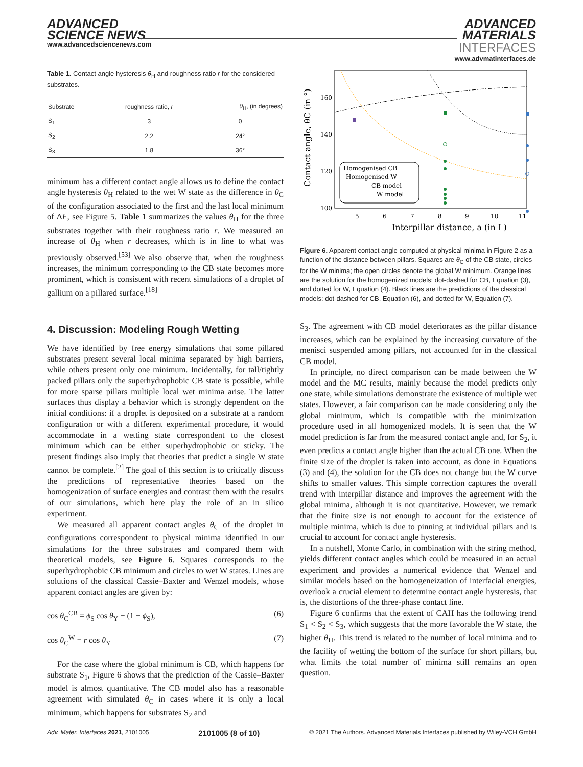ADVANCED
SCIENCE NEWS
www.advancedsciencenews.com
ADVANCED
MATERIALS
INTERFACES
www.advmatinterfaces.de
Table 1. Contact angle hysteresis θ<sub>H</sub> and roughness ratio r for the considered substrates.
| Substrate | roughness ratio, r | θ<sub>H</sub>, (in degrees) |
| --- | --- | --- |
| S<sub>1</sub> | 3 | 0 |
| S<sub>2</sub> | 2.2 | 24° |
| S<sub>3</sub> | 1.8 | 36° |
minimum has a different contact angle allows us to define the contact angle hysteresis θ<sub>H</sub> related to the wet W state as the difference in θ<sub>C</sub> of the configuration associated to the first and the last local minimum of ΔF, see Figure 5. Table 1 summarizes the values θ<sub>H</sub> for the three substrates together with their roughness ratio r. We measured an increase of θ<sub>H</sub> when r decreases, which is in line to what was previously observed.<sup>[53]</sup> We also observe that, when the roughness increases, the minimum corresponding to the CB state becomes more prominent, which is consistent with recent simulations of a droplet of gallium on a pillared surface.<sup>[18]</sup>
4. Discussion: Modeling Rough Wetting
We have identified by free energy simulations that some pillared substrates present several local minima separated by high barriers, while others present only one minimum. Incidentally, for tall/tightly packed pillars only the superhydrophobic CB state is possible, while for more sparse pillars multiple local wet minima arise. The latter surfaces thus display a behavior which is strongly dependent on the initial conditions: if a droplet is deposited on a substrate at a random configuration or with a different experimental procedure, it would accommodate in a wetting state correspondent to the closest minimum which can be either superhydrophobic or sticky. The present findings also imply that theories that predict a single W state cannot be complete.<sup>[2]</sup> The goal of this section is to critically discuss the predictions of representative theories based on the homogenization of surface energies and contrast them with the results of our simulations, which here play the role of an in silico experiment.
We measured all apparent contact angles θ<sub>C</sub> of the droplet in configurations correspondent to physical minima identified in our simulations for the three substrates and compared them with theoretical models, see Figure 6. Squares corresponds to the superhydrophobic CB minimum and circles to wet W states. Lines are solutions of the classical Cassie–Baxter and Wenzel models, whose apparent contact angles are given by:
cos θ<sub>C</sub><sup>CB</sup> = ϕ<sub>S</sub> cos θ<sub>Y</sub> − (1 − ϕ<sub>S</sub>), (6)
cos θ<sub>C</sub><sup>W</sup> = r cos θ<sub>Y</sub> (7)
For the case where the global minimum is CB, which happens for substrate S<sub>1</sub>, Figure 6 shows that the prediction of the Cassie–Baxter model is almost quantitative. The CB model also has a reasonable agreement with simulated θ<sub>C</sub> in cases where it is only a local minimum, which happens for substrates S<sub>2</sub> and
160
140
120
100
5
6
7
8
9
10
11
Interpillar distance, a (in L)
Contact angle, θC (in °)
Homogenised CB
Homogenised W
CB model
W model
Figure 6. Apparent contact angle computed at physical minima in Figure 2 as a function of the distance between pillars. Squares are θ<sub>C</sub> of the CB state, circles for the W minima; the open circles denote the global W minimum. Orange lines are the solution for the homogenized models: dot-dashed for CB, Equation (3), and dotted for W, Equation (4). Black lines are the predictions of the classical models: dot-dashed for CB, Equation (6), and dotted for W, Equation (7).
S<sub>3</sub>. The agreement with CB model deteriorates as the pillar distance increases, which can be explained by the increasing curvature of the menisci suspended among pillars, not accounted for in the classical CB model.
In principle, no direct comparison can be made between the W model and the MC results, mainly because the model predicts only one state, while simulations demonstrate the existence of multiple wet states. However, a fair comparison can be made considering only the global minimum, which is compatible with the minimization procedure used in all homogenized models. It is seen that the W model prediction is far from the measured contact angle and, for S<sub>2</sub>, it even predicts a contact angle higher than the actual CB one. When the finite size of the droplet is taken into account, as done in Equations (3) and (4), the solution for the CB does not change but the W curve shifts to smaller values. This simple correction captures the overall trend with interpillar distance and improves the agreement with the global minima, although it is not quantitative. However, we remark that the finite size is not enough to account for the existence of multiple minima, which is due to pinning at individual pillars and is crucial to account for contact angle hysteresis.
In a nutshell, Monte Carlo, in combination with the string method, yields different contact angles which could be measured in an actual experiment and provides a numerical evidence that Wenzel and similar models based on the homogeneization of interfacial energies, overlook a crucial element to determine contact angle hysteresis, that is, the distortions of the three-phase contact line.
Figure 6 confirms that the extent of CAH has the following trend S<sub>1</sub> < S<sub>2</sub> < S<sub>3</sub>, which suggests that the more favorable the W state, the higher θ<sub>H</sub>. This trend is related to the number of local minima and to the facility of wetting the bottom of the surface for short pillars, but what limits the total number of minima still remains an open question.
Adv. Mater. Interfaces 2021, 2101005 2101005 (8 of 10) © 2021 The Authors. Advanced Materials Interfaces published by Wiley-VCH GmbH